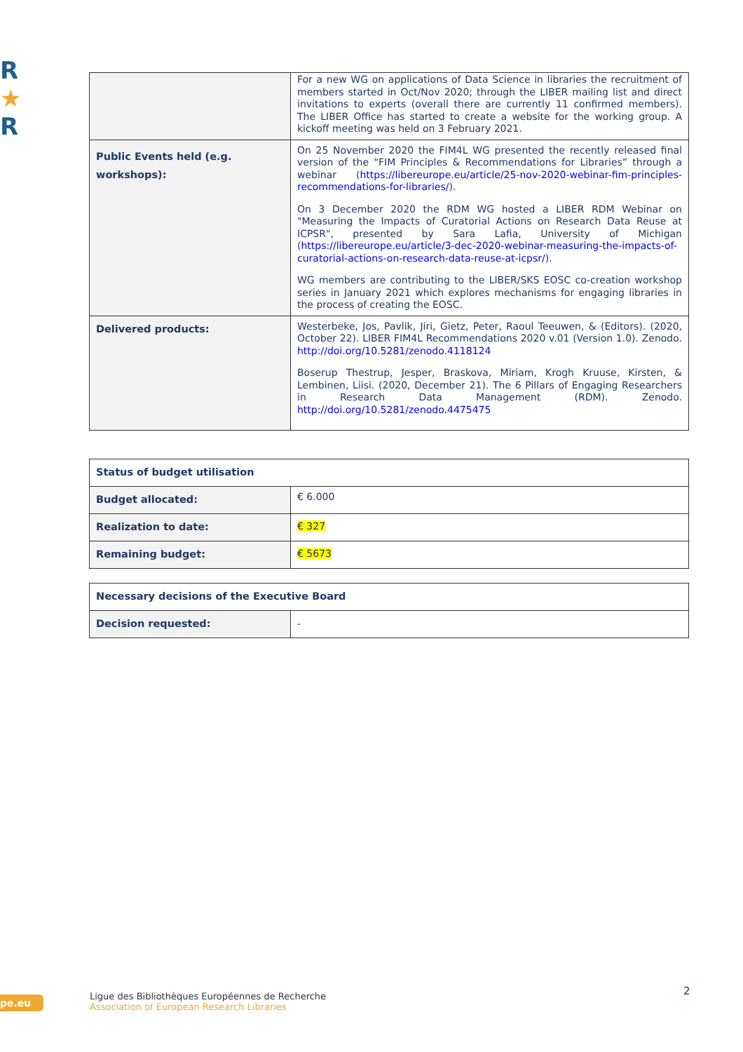R
★
R
| | For a new WG on applications of Data Science in libraries the recruitment of members started in Oct/Nov 2020; through the LIBER mailing list and direct invitations to experts (overall there are currently 11 confirmed members). The LIBER Office has started to create a website for the working group. A kickoff meeting was held on 3 February 2021. |
| Public Events held (e.g. workshops): | On 25 November 2020 the FIM4L WG presented the recently released final version of the “FIM Principles & Recommendations for Libraries” through a webinar ( https://libereurope.eu/article/25-nov-2020-webinar-fim-principles-recommendations-for-libraries/ ). On 3 December 2020 the RDM WG hosted a LIBER RDM Webinar on "Measuring the Impacts of Curatorial Actions on Research Data Reuse at ICPSR", presented by Sara Lafia, University of Michigan ( https://libereurope.eu/article/3-dec-2020-webinar-measuring-the-impacts-of-curatorial-actions-on-research-data-reuse-at-icpsr/ ). WG members are contributing to the LIBER/SKS EOSC co-creation workshop series in January 2021 which explores mechanisms for engaging libraries in the process of creating the EOSC. |
| Delivered products: | Westerbeke, Jos, Pavlik, Jiri, Gietz, Peter, Raoul Teeuwen, & (Editors). (2020, October 22). LIBER FIM4L Recommendations 2020 v.01 (Version 1.0). Zenodo. http://doi.org/10.5281/zenodo.4118124 Boserup Thestrup, Jesper, Braskova, Miriam, Krogh Kruuse, Kirsten, & Lembinen, Liisi. (2020, December 21). The 6 Pillars of Engaging Researchers in Research Data Management (RDM). Zenodo. http://doi.org/10.5281/zenodo.4475475 |
| Status of budget utilisation | |
| Budget allocated: | € 6.000 |
| Realization to date: | € 327 |
| Remaining budget: | € 5673 |
| Necessary decisions of the Executive Board | |
| Decision requested: | - |
pe.eu
Ligue des Bibliothèques Européennes de Recherche
Association of European Research Libraries
2